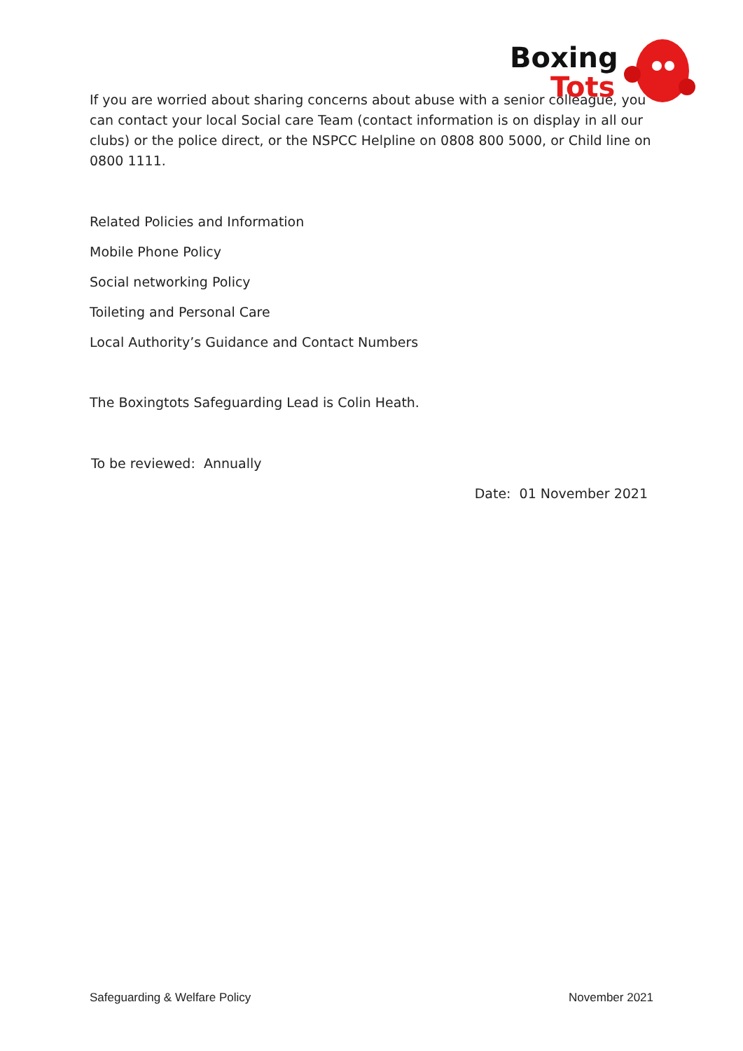Boxing
Tots
If you are worried about sharing concerns about abuse with a senior colleague, you can contact your local Social care Team (contact information is on display in all our clubs) or the police direct, or the NSPCC Helpline on 0808 800 5000, or Child line on 0800 1111.
Related Policies and Information
Mobile Phone Policy
Social networking Policy
Toileting and Personal Care
Local Authority’s Guidance and Contact Numbers
The Boxingtots Safeguarding Lead is Colin Heath.
To be reviewed: Annually
Date: 01 November 2021
Safeguarding & Welfare Policy November 2021